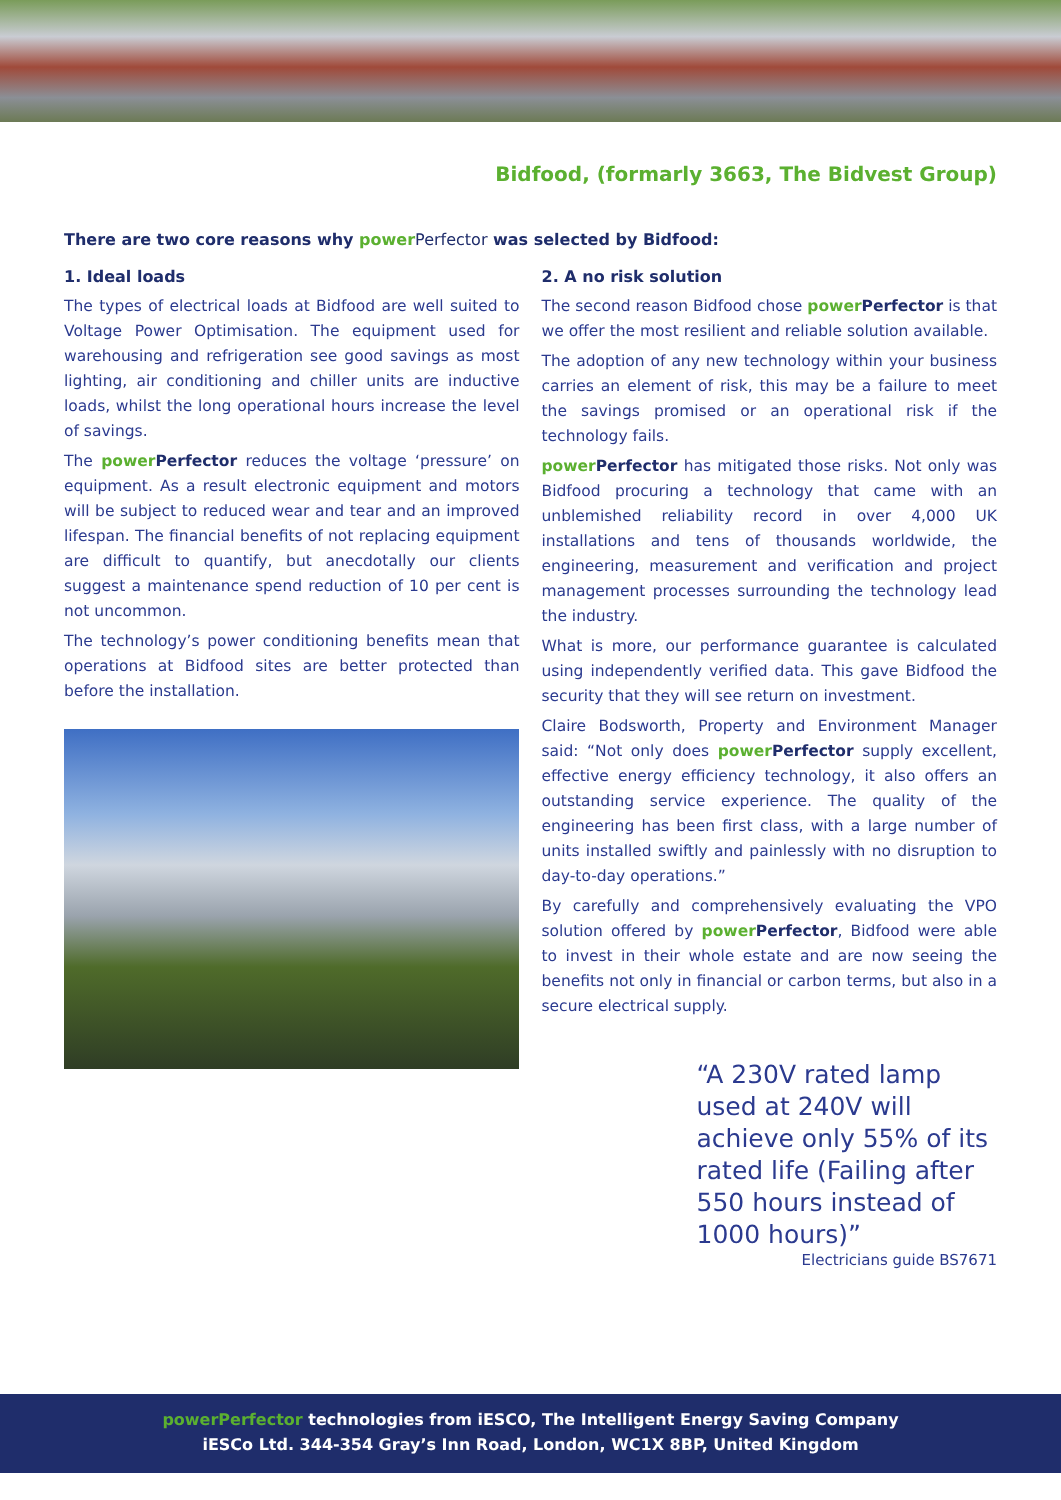Bidfood, (formarly 3663, The Bidvest Group)
There are two core reasons why power Perfector was selected by Bidfood:
1. Ideal loads
The types of electrical loads at Bidfood are well suited to Voltage Power Optimisation. The equipment used for warehousing and refrigeration see good savings as most lighting, air conditioning and chiller units are inductive loads, whilst the long operational hours increase the level of savings.
The power Perfector reduces the voltage ‘pressure’ on equipment. As a result electronic equipment and motors will be subject to reduced wear and tear and an improved lifespan. The financial benefits of not replacing equipment are difficult to quantify, but anecdotally our clients suggest a maintenance spend reduction of 10 per cent is not uncommon.
The technology’s power conditioning benefits mean that operations at Bidfood sites are better protected than before the installation.
2. A no risk solution
The second reason Bidfood chose power Perfector is that we offer the most resilient and reliable solution available.
The adoption of any new technology within your business carries an element of risk, this may be a failure to meet the savings promised or an operational risk if the technology fails.
power Perfector has mitigated those risks. Not only was Bidfood procuring a technology that came with an unblemished reliability record in over 4,000 UK installations and tens of thousands worldwide, the engineering, measurement and verification and project management processes surrounding the technology lead the industry.
What is more, our performance guarantee is calculated using independently verified data. This gave Bidfood the security that they will see return on investment.
Claire Bodsworth, Property and Environment Manager said: “Not only does power Perfector supply excellent, effective energy efficiency technology, it also offers an outstanding service experience. The quality of the engineering has been first class, with a large number of units installed swiftly and painlessly with no disruption to day-to-day operations.”
By carefully and comprehensively evaluating the VPO solution offered by power Perfector, Bidfood were able to invest in their whole estate and are now seeing the benefits not only in financial or carbon terms, but also in a secure electrical supply.
“A 230V rated lamp used at 240V will achieve only 55% of its rated life (Failing after 550 hours instead of 1000 hours)”
Electricians guide BS7671
powerPerfector technologies from iESCO, The Intelligent Energy Saving Company
iESCo Ltd. 344-354 Gray’s Inn Road, London, WC1X 8BP, United Kingdom